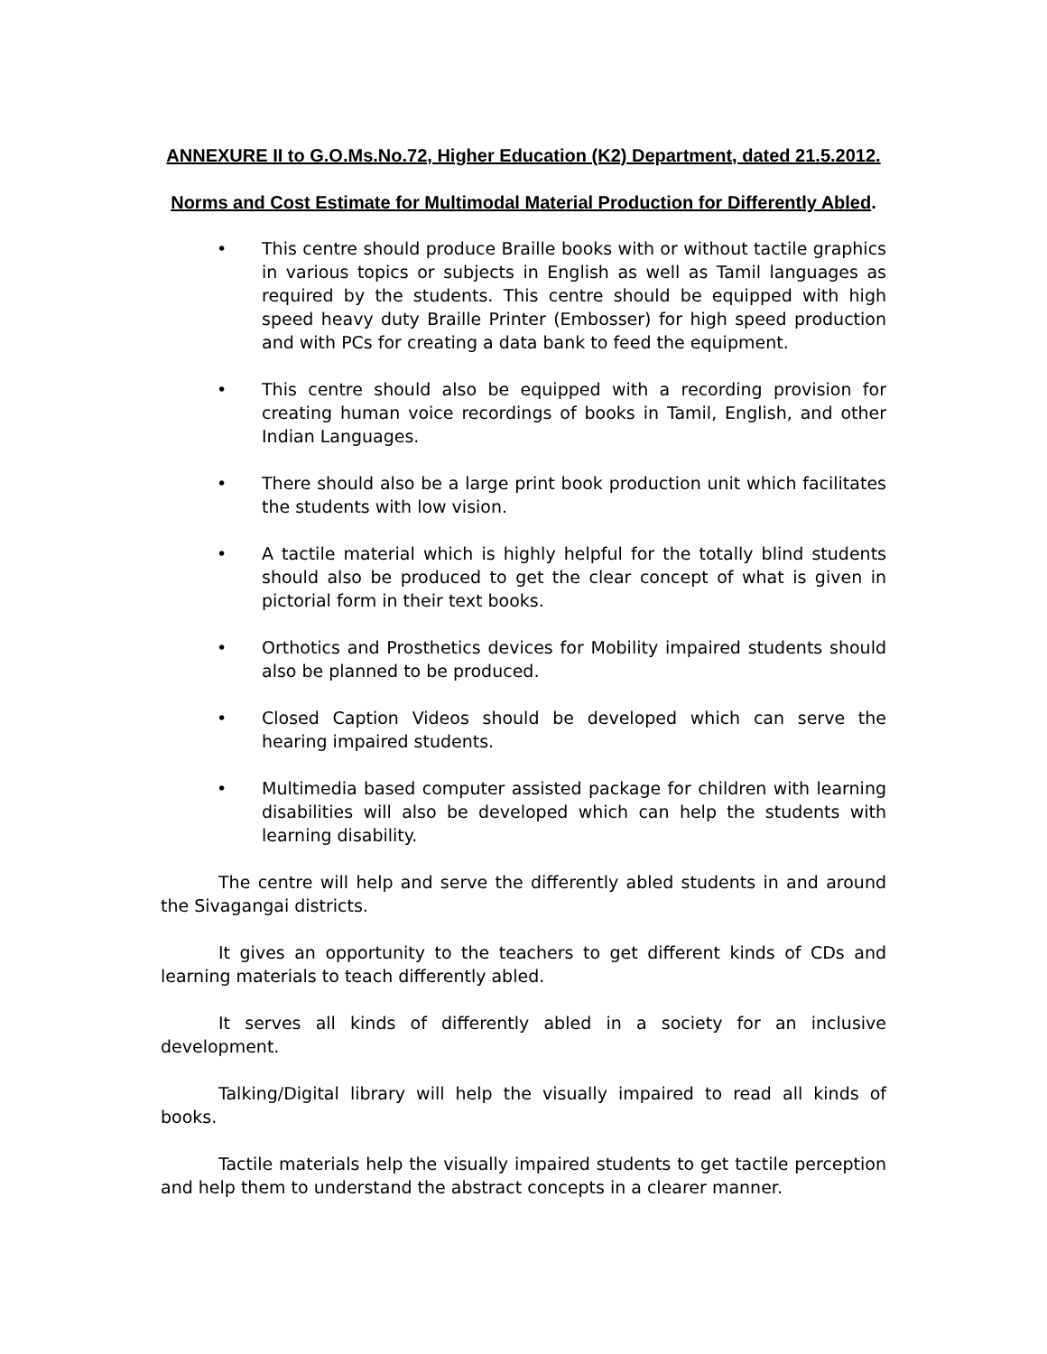ANNEXURE II to G.O.Ms.No.72, Higher Education (K2) Department, dated 21.5.2012.
Norms and Cost Estimate for Multimodal Material Production for Differently Abled.
• This centre should produce Braille books with or without tactile graphics in various topics or subjects in English as well as Tamil languages as required by the students. This centre should be equipped with high speed heavy duty Braille Printer (Embosser) for high speed production and with PCs for creating a data bank to feed the equipment.
• This centre should also be equipped with a recording provision for creating human voice recordings of books in Tamil, English, and other Indian Languages.
• There should also be a large print book production unit which facilitates the students with low vision.
• A tactile material which is highly helpful for the totally blind students should also be produced to get the clear concept of what is given in pictorial form in their text books.
• Orthotics and Prosthetics devices for Mobility impaired students should also be planned to be produced.
• Closed Caption Videos should be developed which can serve the hearing impaired students.
• Multimedia based computer assisted package for children with learning disabilities will also be developed which can help the students with learning disability.
The centre will help and serve the differently abled students in and around the Sivagangai districts.
It gives an opportunity to the teachers to get different kinds of CDs and learning materials to teach differently abled.
It serves all kinds of differently abled in a society for an inclusive development.
Talking/Digital library will help the visually impaired to read all kinds of books.
Tactile materials help the visually impaired students to get tactile perception and help them to understand the abstract concepts in a clearer manner.